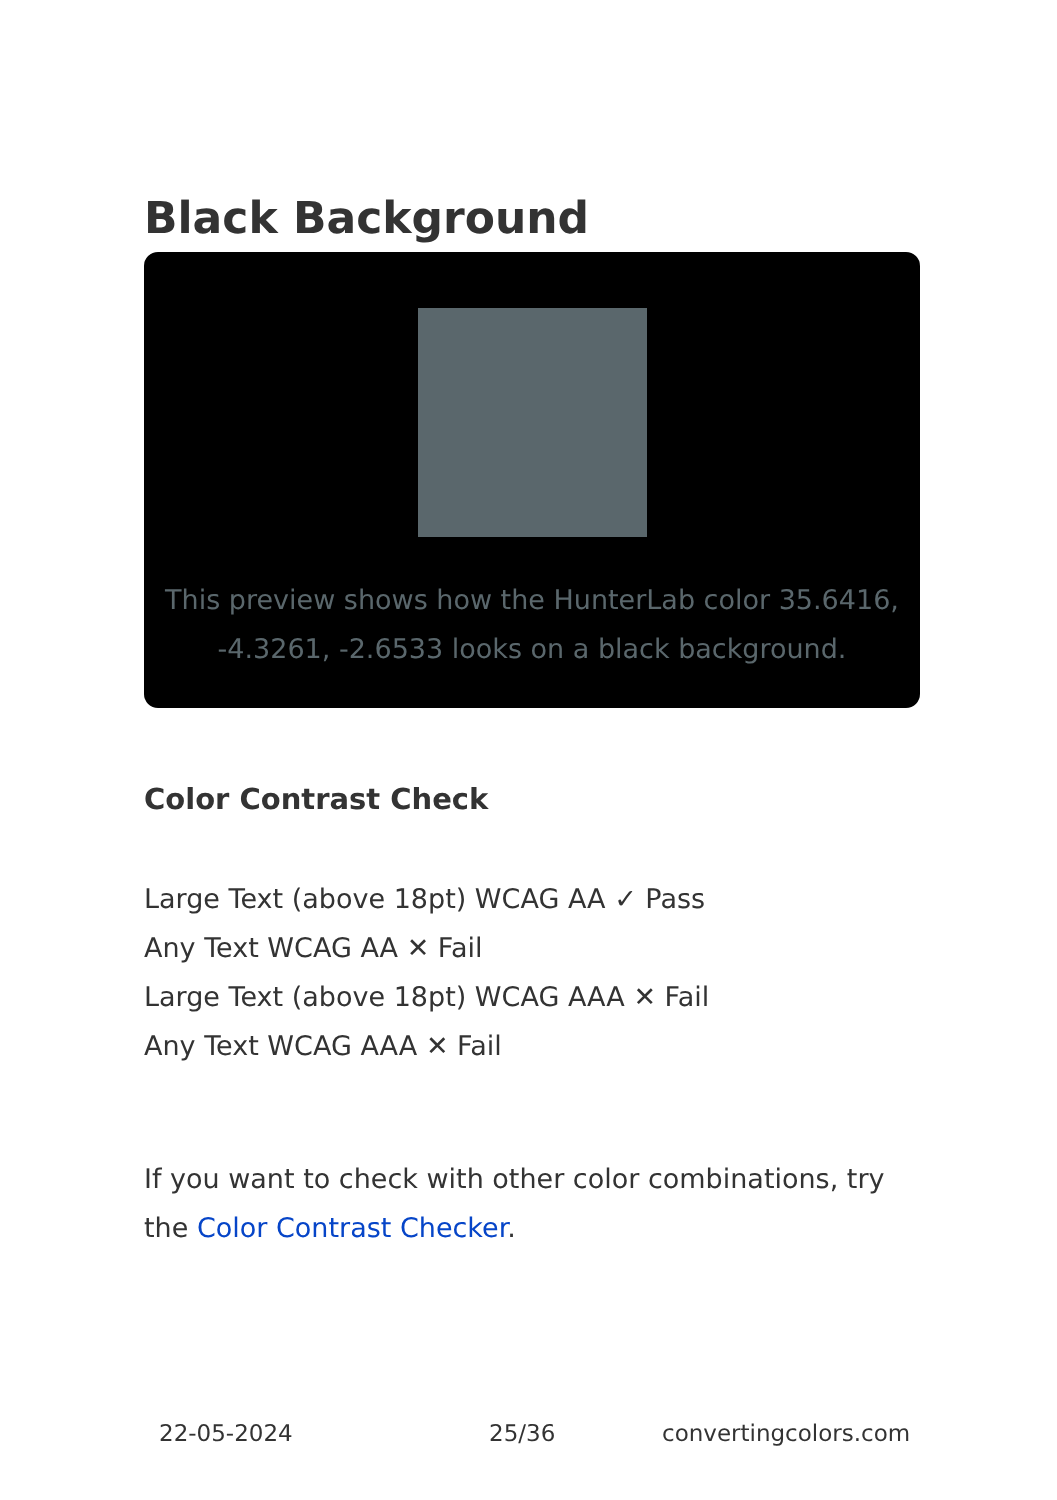Black Background
This preview shows how the HunterLab color 35.6416, -4.3261, -2.6533 looks on a black background.
Color Contrast Check
Large Text (above 18pt) WCAG AA ✓ Pass
Any Text WCAG AA ✕ Fail
Large Text (above 18pt) WCAG AAA ✕ Fail
Any Text WCAG AAA ✕ Fail
If you want to check with other color combinations, try the Color Contrast Checker.
22-05-2024 25/36 convertingcolors.com